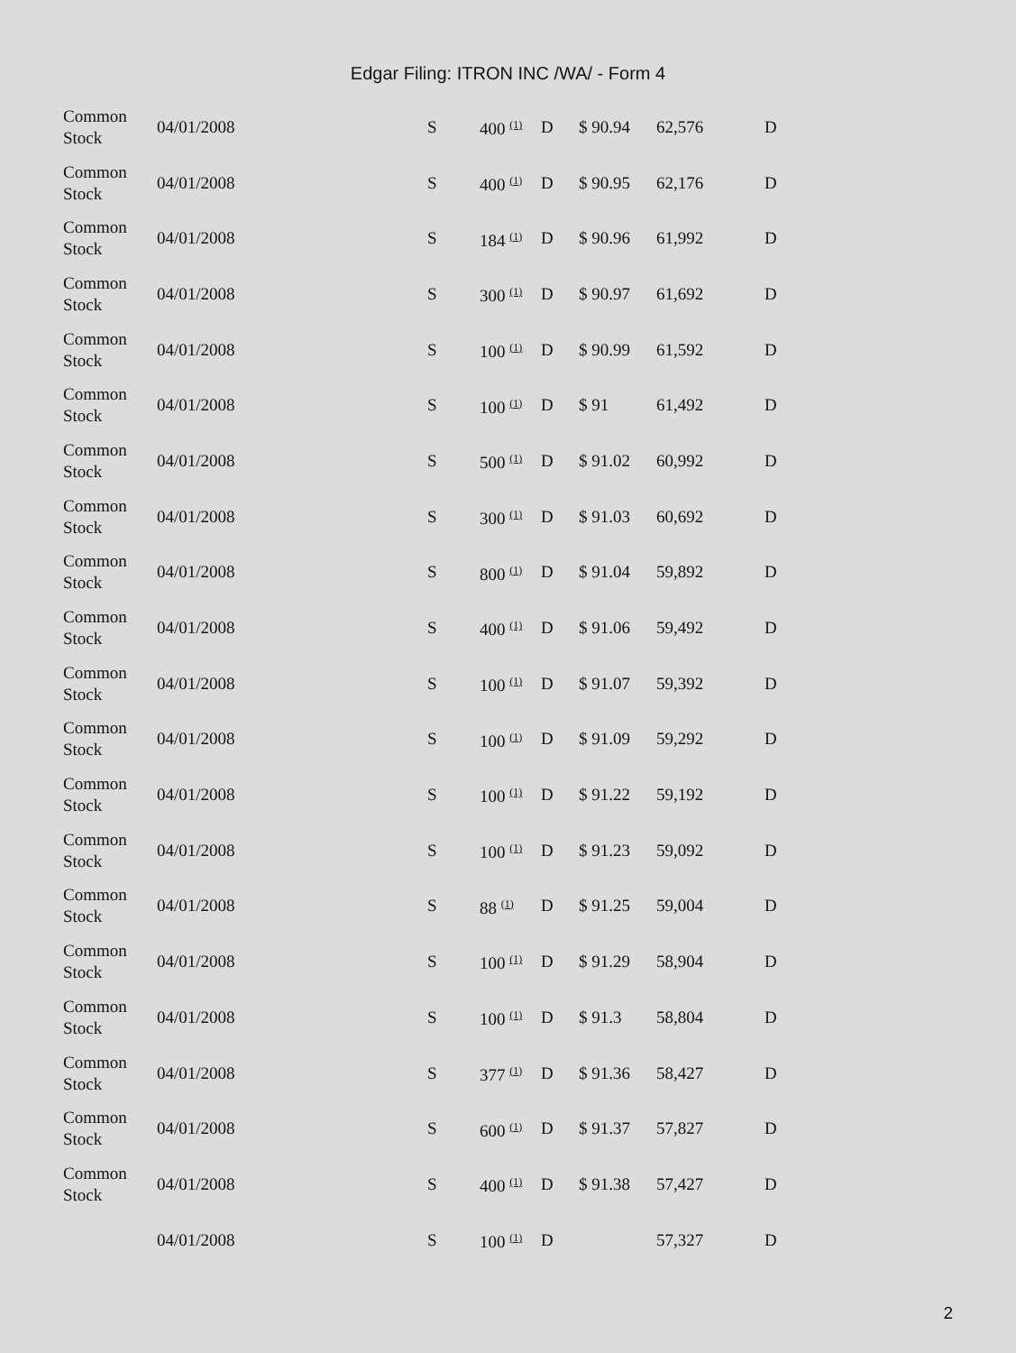Edgar Filing: ITRON INC /WA/ - Form 4
| Common Stock | 04/01/2008 | S | 400 <sup>(1)</sup> | D | $ 90.94 | 62,576 | D |
| Common Stock | 04/01/2008 | S | 400 <sup>(1)</sup> | D | $ 90.95 | 62,176 | D |
| Common Stock | 04/01/2008 | S | 184 <sup>(1)</sup> | D | $ 90.96 | 61,992 | D |
| Common Stock | 04/01/2008 | S | 300 <sup>(1)</sup> | D | $ 90.97 | 61,692 | D |
| Common Stock | 04/01/2008 | S | 100 <sup>(1)</sup> | D | $ 90.99 | 61,592 | D |
| Common Stock | 04/01/2008 | S | 100 <sup>(1)</sup> | D | $ 91 | 61,492 | D |
| Common Stock | 04/01/2008 | S | 500 <sup>(1)</sup> | D | $ 91.02 | 60,992 | D |
| Common Stock | 04/01/2008 | S | 300 <sup>(1)</sup> | D | $ 91.03 | 60,692 | D |
| Common Stock | 04/01/2008 | S | 800 <sup>(1)</sup> | D | $ 91.04 | 59,892 | D |
| Common Stock | 04/01/2008 | S | 400 <sup>(1)</sup> | D | $ 91.06 | 59,492 | D |
| Common Stock | 04/01/2008 | S | 100 <sup>(1)</sup> | D | $ 91.07 | 59,392 | D |
| Common Stock | 04/01/2008 | S | 100 <sup>(1)</sup> | D | $ 91.09 | 59,292 | D |
| Common Stock | 04/01/2008 | S | 100 <sup>(1)</sup> | D | $ 91.22 | 59,192 | D |
| Common Stock | 04/01/2008 | S | 100 <sup>(1)</sup> | D | $ 91.23 | 59,092 | D |
| Common Stock | 04/01/2008 | S | 88 <sup>(1)</sup> | D | $ 91.25 | 59,004 | D |
| Common Stock | 04/01/2008 | S | 100 <sup>(1)</sup> | D | $ 91.29 | 58,904 | D |
| Common Stock | 04/01/2008 | S | 100 <sup>(1)</sup> | D | $ 91.3 | 58,804 | D |
| Common Stock | 04/01/2008 | S | 377 <sup>(1)</sup> | D | $ 91.36 | 58,427 | D |
| Common Stock | 04/01/2008 | S | 600 <sup>(1)</sup> | D | $ 91.37 | 57,827 | D |
| Common Stock | 04/01/2008 | S | 400 <sup>(1)</sup> | D | $ 91.38 | 57,427 | D |
| | 04/01/2008 | S | 100 <sup>(1)</sup> | D | | 57,327 | D |
2